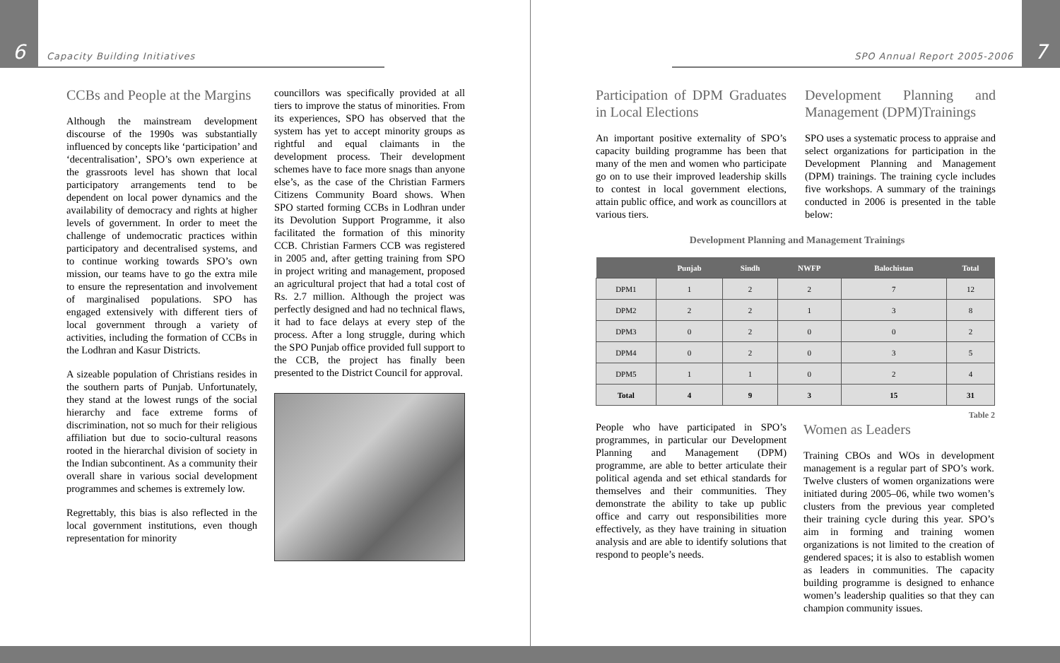6
Capacity Building Initiatives
CCBs and People at the Margins
Although the mainstream development discourse of the 1990s was substantially influenced by concepts like ‘participation’ and ‘decentralisation’, SPO’s own experience at the grassroots level has shown that local participatory arrangements tend to be dependent on local power dynamics and the availability of democracy and rights at higher levels of government. In order to meet the challenge of undemocratic practices within participatory and decentralised systems, and to continue working towards SPO’s own mission, our teams have to go the extra mile to ensure the representation and involvement of marginalised populations. SPO has engaged extensively with different tiers of local government through a variety of activities, including the formation of CCBs in the Lodhran and Kasur Districts.
A sizeable population of Christians resides in the southern parts of Punjab. Unfortunately, they stand at the lowest rungs of the social hierarchy and face extreme forms of discrimination, not so much for their religious affiliation but due to socio-cultural reasons rooted in the hierarchal division of society in the Indian subcontinent. As a community their overall share in various social development programmes and schemes is extremely low.
Regrettably, this bias is also reflected in the local government institutions, even though representation for minority
councillors was specifically provided at all tiers to improve the status of minorities. From its experiences, SPO has observed that the system has yet to accept minority groups as rightful and equal claimants in the development process. Their development schemes have to face more snags than anyone else’s, as the case of the Christian Farmers Citizens Community Board shows. When SPO started forming CCBs in Lodhran under its Devolution Support Programme, it also facilitated the formation of this minority CCB. Christian Farmers CCB was registered in 2005 and, after getting training from SPO in project writing and management, proposed an agricultural project that had a total cost of Rs. 2.7 million. Although the project was perfectly designed and had no technical flaws, it had to face delays at every step of the process. After a long struggle, during which the SPO Punjab office provided full support to the CCB, the project has finally been presented to the District Council for approval.
7
SPO Annual Report 2005-2006
Participation of DPM Graduates in Local Elections
An important positive externality of SPO’s capacity building programme has been that many of the men and women who participate go on to use their improved leadership skills to contest in local government elections, attain public office, and work as councillors at various tiers.
Development Planning and Management (DPM)Trainings
SPO uses a systematic process to appraise and select organizations for participation in the Development Planning and Management (DPM) trainings. The training cycle includes five workshops. A summary of the trainings conducted in 2006 is presented in the table below:
Development Planning and Management Trainings
| | Punjab | Sindh | NWFP | Balochistan | Total |
| --- | --- | --- | --- | --- | --- |
| DPM1 | 1 | 2 | 2 | 7 | 12 |
| DPM2 | 2 | 2 | 1 | 3 | 8 |
| DPM3 | 0 | 2 | 0 | 0 | 2 |
| DPM4 | 0 | 2 | 0 | 3 | 5 |
| DPM5 | 1 | 1 | 0 | 2 | 4 |
| Total | 4 | 9 | 3 | 15 | 31 |
Table 2
People who have participated in SPO’s programmes, in particular our Development Planning and Management (DPM) programme, are able to better articulate their political agenda and set ethical standards for themselves and their communities. They demonstrate the ability to take up public office and carry out responsibilities more effectively, as they have training in situation analysis and are able to identify solutions that respond to people’s needs.
Women as Leaders
Training CBOs and WOs in development management is a regular part of SPO’s work. Twelve clusters of women organizations were initiated during 2005–06, while two women’s clusters from the previous year completed their training cycle during this year. SPO’s aim in forming and training women organizations is not limited to the creation of gendered spaces; it is also to establish women as leaders in communities. The capacity building programme is designed to enhance women’s leadership qualities so that they can champion community issues.